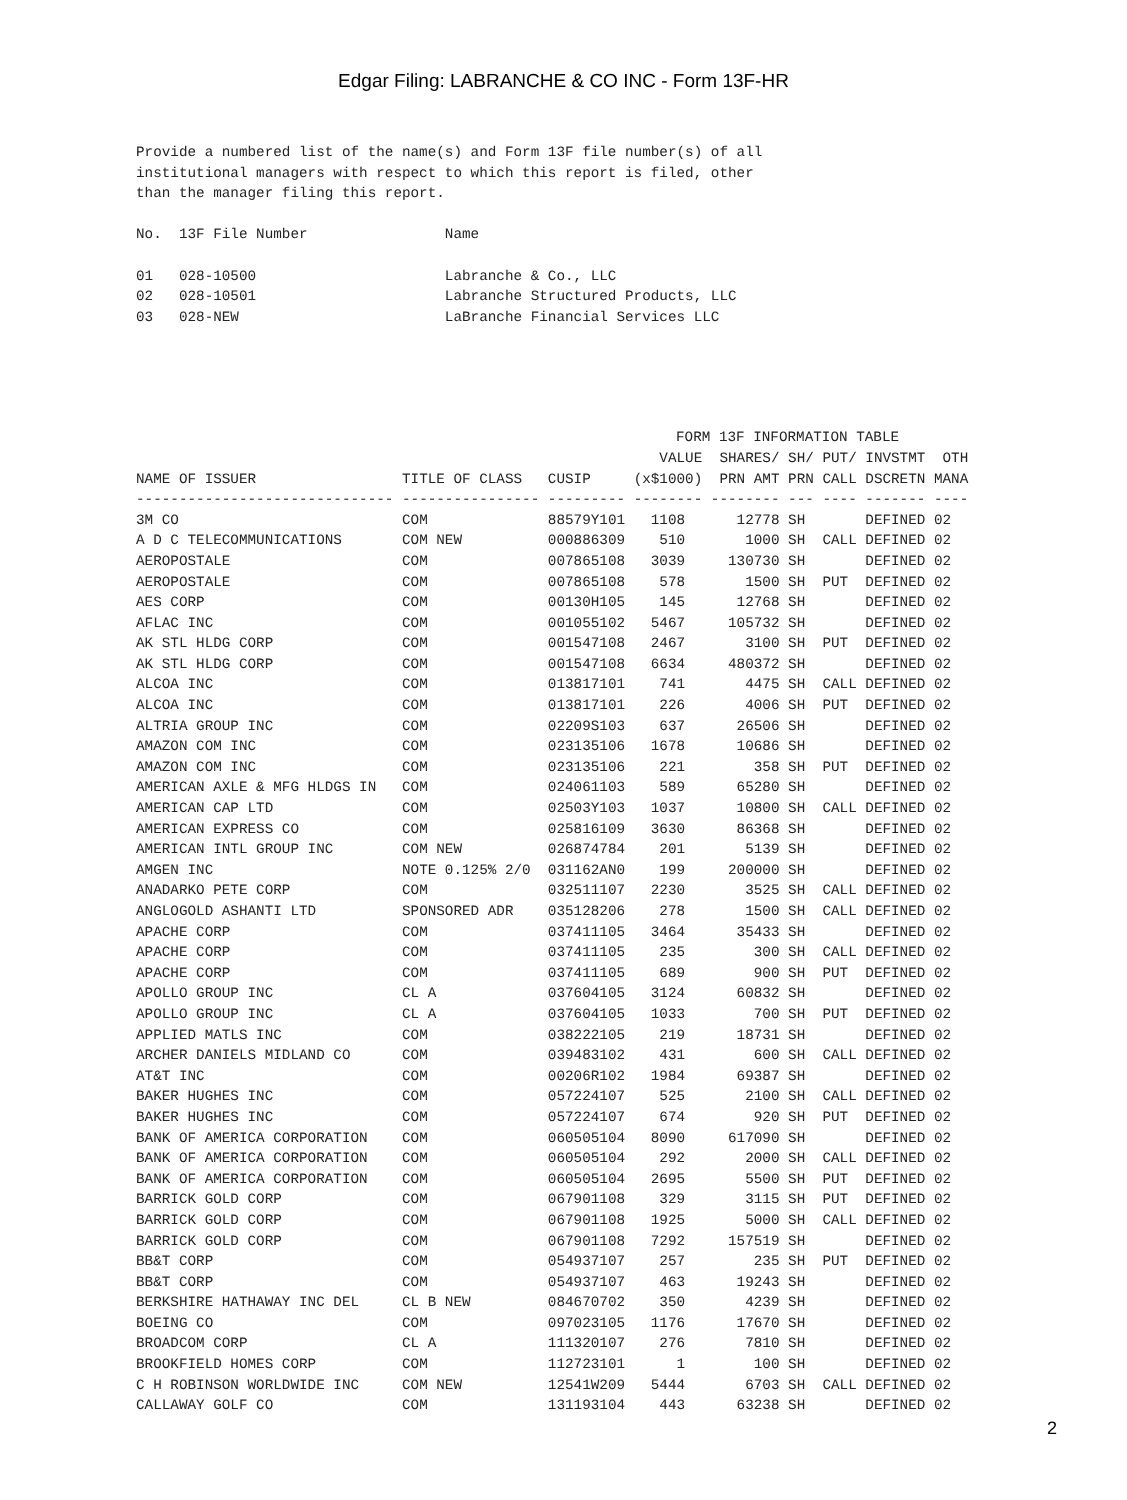Edgar Filing: LABRANCHE & CO INC - Form 13F-HR
Provide a numbered list of the name(s) and Form 13F file number(s) of all institutional managers with respect to which this report is filed, other than the manager filing this report. No. 13F File Number Name 01 028-10500 Labranche & Co., LLC 02 028-10501 Labranche Structured Products, LLC 03 028-NEW LaBranche Financial Services LLC
FORM 13F INFORMATION TABLE
| | | | VALUE | SHARES/ | SH/ | PUT/ | INVSTMT | OTH |
| --- | --- | --- | --- | --- | --- | --- | --- | --- |
| NAME OF ISSUER | TITLE OF CLASS | CUSIP | (x$1000) | PRN AMT | PRN | CALL | DSCRETN | MANA |
| ------------------------------ | ---------------- | --------- | -------- | -------- | --- | ---- | ------- | ---- |
| 3M CO | COM | 88579Y101 | 1108 | 12778 | SH | | DEFINED | 02 |
| A D C TELECOMMUNICATIONS | COM NEW | 000886309 | 510 | 1000 | SH | CALL | DEFINED | 02 |
| AEROPOSTALE | COM | 007865108 | 3039 | 130730 | SH | | DEFINED | 02 |
| AEROPOSTALE | COM | 007865108 | 578 | 1500 | SH | PUT | DEFINED | 02 |
| AES CORP | COM | 00130H105 | 145 | 12768 | SH | | DEFINED | 02 |
| AFLAC INC | COM | 001055102 | 5467 | 105732 | SH | | DEFINED | 02 |
| AK STL HLDG CORP | COM | 001547108 | 2467 | 3100 | SH | PUT | DEFINED | 02 |
| AK STL HLDG CORP | COM | 001547108 | 6634 | 480372 | SH | | DEFINED | 02 |
| ALCOA INC | COM | 013817101 | 741 | 4475 | SH | CALL | DEFINED | 02 |
| ALCOA INC | COM | 013817101 | 226 | 4006 | SH | PUT | DEFINED | 02 |
| ALTRIA GROUP INC | COM | 02209S103 | 637 | 26506 | SH | | DEFINED | 02 |
| AMAZON COM INC | COM | 023135106 | 1678 | 10686 | SH | | DEFINED | 02 |
| AMAZON COM INC | COM | 023135106 | 221 | 358 | SH | PUT | DEFINED | 02 |
| AMERICAN AXLE & MFG HLDGS IN | COM | 024061103 | 589 | 65280 | SH | | DEFINED | 02 |
| AMERICAN CAP LTD | COM | 02503Y103 | 1037 | 10800 | SH | CALL | DEFINED | 02 |
| AMERICAN EXPRESS CO | COM | 025816109 | 3630 | 86368 | SH | | DEFINED | 02 |
| AMERICAN INTL GROUP INC | COM NEW | 026874784 | 201 | 5139 | SH | | DEFINED | 02 |
| AMGEN INC | NOTE 0.125% 2/0 | 031162AN0 | 199 | 200000 | SH | | DEFINED | 02 |
| ANADARKO PETE CORP | COM | 032511107 | 2230 | 3525 | SH | CALL | DEFINED | 02 |
| ANGLOGOLD ASHANTI LTD | SPONSORED ADR | 035128206 | 278 | 1500 | SH | CALL | DEFINED | 02 |
| APACHE CORP | COM | 037411105 | 3464 | 35433 | SH | | DEFINED | 02 |
| APACHE CORP | COM | 037411105 | 235 | 300 | SH | CALL | DEFINED | 02 |
| APACHE CORP | COM | 037411105 | 689 | 900 | SH | PUT | DEFINED | 02 |
| APOLLO GROUP INC | CL A | 037604105 | 3124 | 60832 | SH | | DEFINED | 02 |
| APOLLO GROUP INC | CL A | 037604105 | 1033 | 700 | SH | PUT | DEFINED | 02 |
| APPLIED MATLS INC | COM | 038222105 | 219 | 18731 | SH | | DEFINED | 02 |
| ARCHER DANIELS MIDLAND CO | COM | 039483102 | 431 | 600 | SH | CALL | DEFINED | 02 |
| AT&T INC | COM | 00206R102 | 1984 | 69387 | SH | | DEFINED | 02 |
| BAKER HUGHES INC | COM | 057224107 | 525 | 2100 | SH | CALL | DEFINED | 02 |
| BAKER HUGHES INC | COM | 057224107 | 674 | 920 | SH | PUT | DEFINED | 02 |
| BANK OF AMERICA CORPORATION | COM | 060505104 | 8090 | 617090 | SH | | DEFINED | 02 |
| BANK OF AMERICA CORPORATION | COM | 060505104 | 292 | 2000 | SH | CALL | DEFINED | 02 |
| BANK OF AMERICA CORPORATION | COM | 060505104 | 2695 | 5500 | SH | PUT | DEFINED | 02 |
| BARRICK GOLD CORP | COM | 067901108 | 329 | 3115 | SH | PUT | DEFINED | 02 |
| BARRICK GOLD CORP | COM | 067901108 | 1925 | 5000 | SH | CALL | DEFINED | 02 |
| BARRICK GOLD CORP | COM | 067901108 | 7292 | 157519 | SH | | DEFINED | 02 |
| BB&T CORP | COM | 054937107 | 257 | 235 | SH | PUT | DEFINED | 02 |
| BB&T CORP | COM | 054937107 | 463 | 19243 | SH | | DEFINED | 02 |
| BERKSHIRE HATHAWAY INC DEL | CL B NEW | 084670702 | 350 | 4239 | SH | | DEFINED | 02 |
| BOEING CO | COM | 097023105 | 1176 | 17670 | SH | | DEFINED | 02 |
| BROADCOM CORP | CL A | 111320107 | 276 | 7810 | SH | | DEFINED | 02 |
| BROOKFIELD HOMES CORP | COM | 112723101 | 1 | 100 | SH | | DEFINED | 02 |
| C H ROBINSON WORLDWIDE INC | COM NEW | 12541W209 | 5444 | 6703 | SH | CALL | DEFINED | 02 |
| CALLAWAY GOLF CO | COM | 131193104 | 443 | 63238 | SH | | DEFINED | 02 |
2